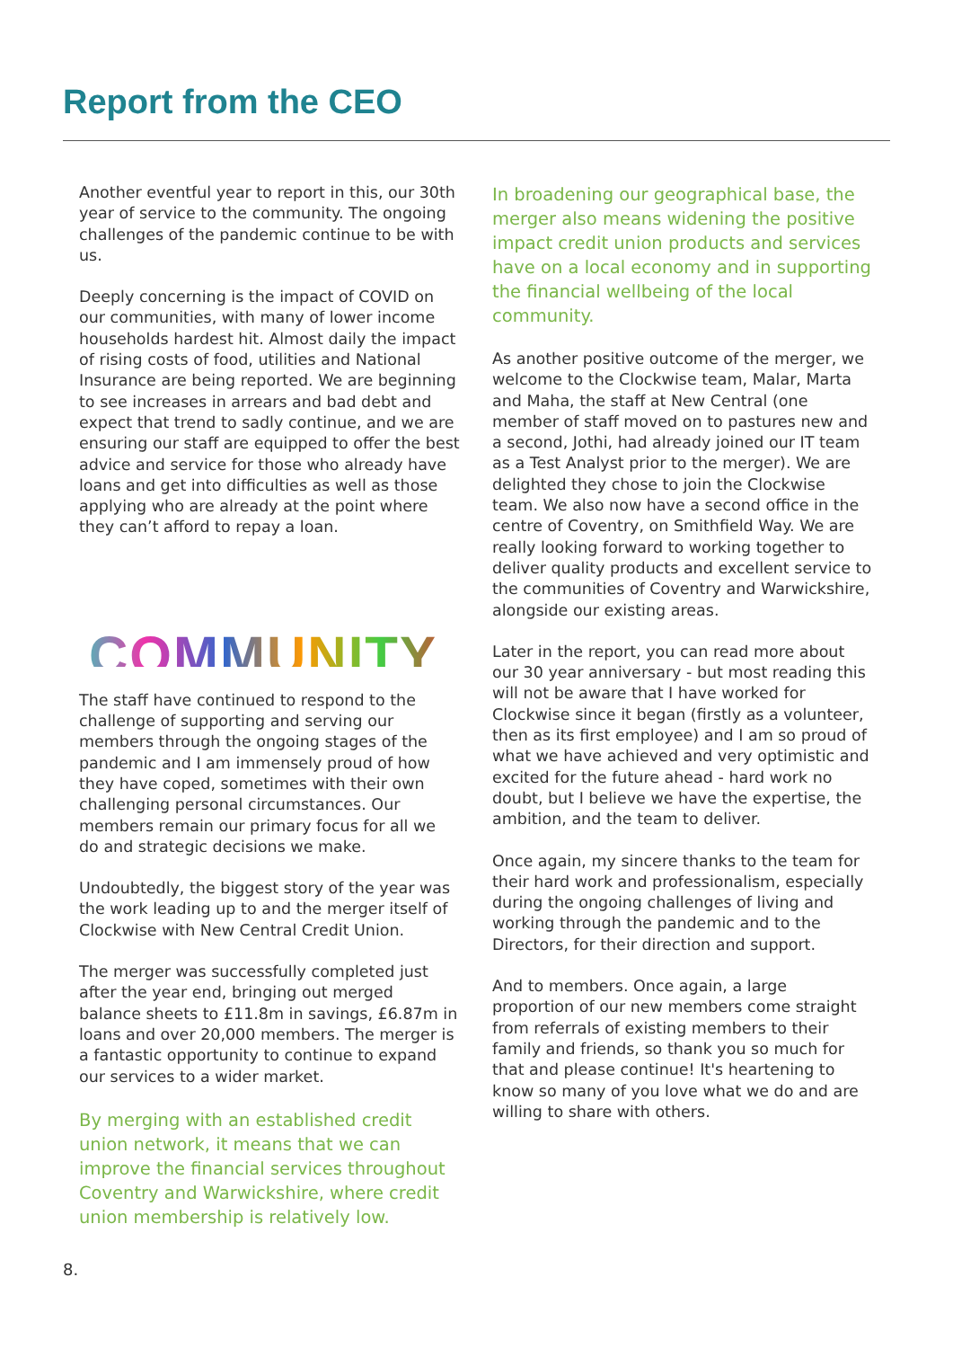Report from the CEO
Another eventful year to report in this, our 30th year of service to the community. The ongoing challenges of the pandemic continue to be with us.
Deeply concerning is the impact of COVID on our communities, with many of lower income households hardest hit. Almost daily the impact of rising costs of food, utilities and National Insurance are being reported. We are beginning to see increases in arrears and bad debt and expect that trend to sadly continue, and we are ensuring our staff are equipped to offer the best advice and service for those who already have loans and get into difficulties as well as those applying who are already at the point where they can’t afford to repay a loan.
COMMUNITY
The staff have continued to respond to the challenge of supporting and serving our members through the ongoing stages of the pandemic and I am immensely proud of how they have coped, sometimes with their own challenging personal circumstances. Our members remain our primary focus for all we do and strategic decisions we make.
Undoubtedly, the biggest story of the year was the work leading up to and the merger itself of Clockwise with New Central Credit Union.
The merger was successfully completed just after the year end, bringing out merged balance sheets to £11.8m in savings, £6.87m in loans and over 20,000 members. The merger is a fantastic opportunity to continue to expand our services to a wider market.
By merging with an established credit union network, it means that we can improve the financial services throughout Coventry and Warwickshire, where credit union membership is relatively low.
In broadening our geographical base, the merger also means widening the positive impact credit union products and services have on a local economy and in supporting the financial wellbeing of the local community.
As another positive outcome of the merger, we welcome to the Clockwise team, Malar, Marta and Maha, the staff at New Central (one member of staff moved on to pastures new and a second, Jothi, had already joined our IT team as a Test Analyst prior to the merger). We are delighted they chose to join the Clockwise team. We also now have a second office in the centre of Coventry, on Smithfield Way. We are really looking forward to working together to deliver quality products and excellent service to the communities of Coventry and Warwickshire, alongside our existing areas.
Later in the report, you can read more about our 30 year anniversary - but most reading this will not be aware that I have worked for Clockwise since it began (firstly as a volunteer, then as its first employee) and I am so proud of what we have achieved and very optimistic and excited for the future ahead - hard work no doubt, but I believe we have the expertise, the ambition, and the team to deliver.
Once again, my sincere thanks to the team for their hard work and professionalism, especially during the ongoing challenges of living and working through the pandemic and to the Directors, for their direction and support.
And to members. Once again, a large proportion of our new members come straight from referrals of existing members to their family and friends, so thank you so much for that and please continue! It's heartening to know so many of you love what we do and are willing to share with others.
8.